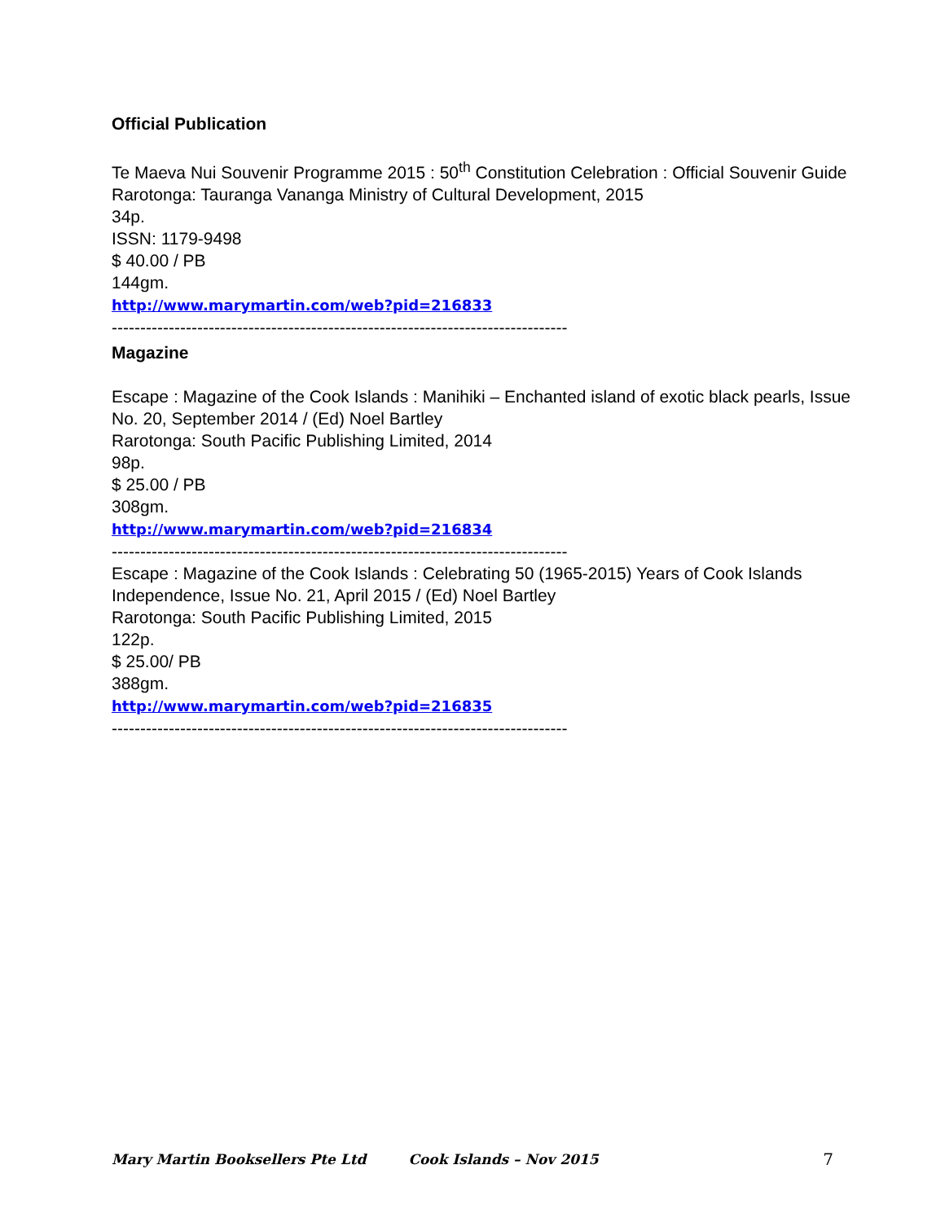Official Publication
Te Maeva Nui Souvenir Programme 2015 : 50<sup>th</sup> Constitution Celebration : Official Souvenir Guide
Rarotonga: Tauranga Vananga Ministry of Cultural Development, 2015
34p.
ISSN: 1179-9498
$ 40.00 / PB
144gm.
http://www.marymartin.com/web?pid=216833
--------------------------------------------------------------------------------
Magazine
Escape : Magazine of the Cook Islands : Manihiki – Enchanted island of exotic black pearls, Issue No. 20, September 2014 / (Ed) Noel Bartley
Rarotonga: South Pacific Publishing Limited, 2014
98p.
$ 25.00 / PB
308gm.
http://www.marymartin.com/web?pid=216834
--------------------------------------------------------------------------------
Escape : Magazine of the Cook Islands : Celebrating 50 (1965-2015) Years of Cook Islands Independence, Issue No. 21, April 2015 / (Ed) Noel Bartley
Rarotonga: South Pacific Publishing Limited, 2015
122p.
$ 25.00/ PB
388gm.
http://www.marymartin.com/web?pid=216835
--------------------------------------------------------------------------------
Mary Martin Booksellers Pte Ltd Cook Islands – Nov 2015 7